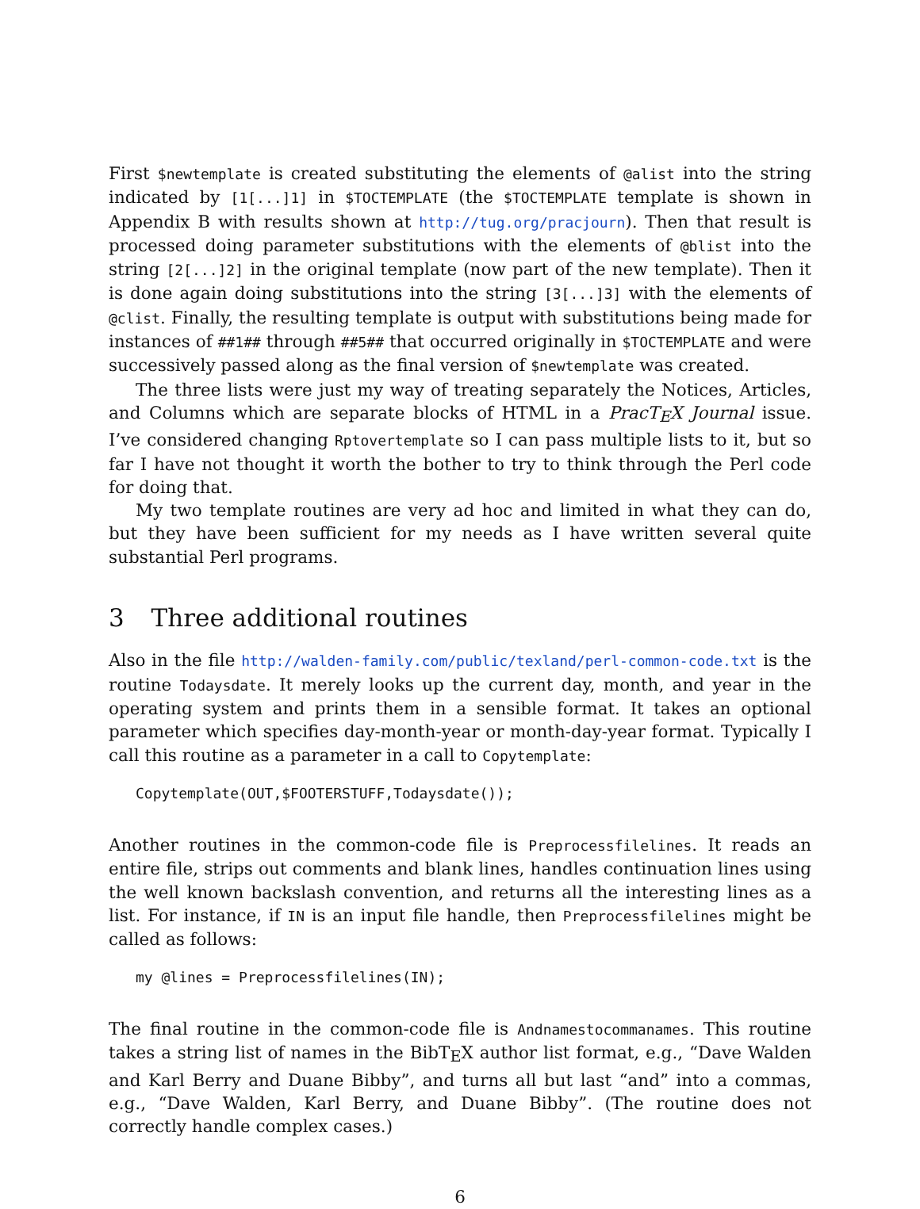First $newtemplate is created substituting the elements of @alist into the string indicated by [1[...]1] in $TOCTEMPLATE (the $TOCTEMPLATE template is shown in Appendix B with results shown at http://tug.org/pracjourn). Then that result is processed doing parameter substitutions with the elements of @blist into the string [2[...]2] in the original template (now part of the new template). Then it is done again doing substitutions into the string [3[...]3] with the elements of @clist. Finally, the resulting template is output with substitutions being made for instances of ##1## through ##5## that occurred originally in $TOCTEMPLATE and were successively passed along as the final version of $newtemplate was created.
The three lists were just my way of treating separately the Notices, Articles, and Columns which are separate blocks of HTML in a PracT<sub>E</sub>X Journal issue. I’ve considered changing Rptovertemplate so I can pass multiple lists to it, but so far I have not thought it worth the bother to try to think through the Perl code for doing that.
My two template routines are very ad hoc and limited in what they can do, but they have been sufficient for my needs as I have written several quite substantial Perl programs.
3 Three additional routines
Also in the file http://walden-family.com/public/texland/perl-common-code.txt is the routine Todaysdate. It merely looks up the current day, month, and year in the operating system and prints them in a sensible format. It takes an optional parameter which specifies day-month-year or month-day-year format. Typically I call this routine as a parameter in a call to Copytemplate:
Copytemplate(OUT,$FOOTERSTUFF,Todaysdate());
Another routines in the common-code file is Preprocessfilelines. It reads an entire file, strips out comments and blank lines, handles continuation lines using the well known backslash convention, and returns all the interesting lines as a list. For instance, if IN is an input file handle, then Preprocessfilelines might be called as follows:
my @lines = Preprocessfilelines(IN);
The final routine in the common-code file is Andnamestocommanames. This routine takes a string list of names in the BibT<sub>E</sub>X author list format, e.g., “Dave Walden and Karl Berry and Duane Bibby”, and turns all but last “and” into a commas, e.g., “Dave Walden, Karl Berry, and Duane Bibby”. (The routine does not correctly handle complex cases.)
6